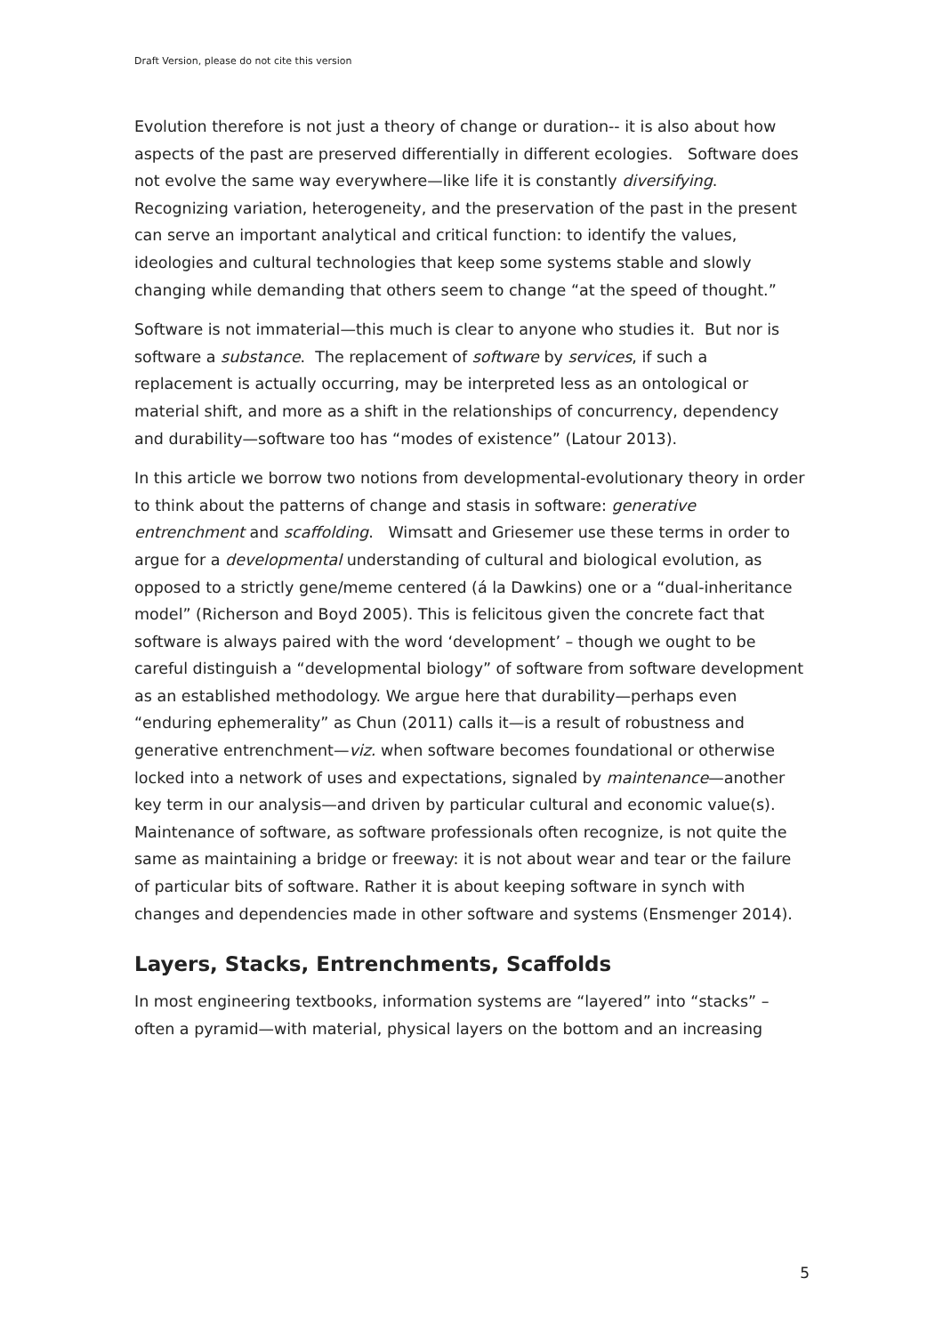Draft Version, please do not cite this version
Evolution therefore is not just a theory of change or duration-- it is also about how aspects of the past are preserved differentially in different ecologies. Software does not evolve the same way everywhere—like life it is constantly diversifying. Recognizing variation, heterogeneity, and the preservation of the past in the present can serve an important analytical and critical function: to identify the values, ideologies and cultural technologies that keep some systems stable and slowly changing while demanding that others seem to change “at the speed of thought.”
Software is not immaterial—this much is clear to anyone who studies it. But nor is software a substance. The replacement of software by services, if such a replacement is actually occurring, may be interpreted less as an ontological or material shift, and more as a shift in the relationships of concurrency, dependency and durability—software too has “modes of existence” (Latour 2013).
In this article we borrow two notions from developmental-evolutionary theory in order to think about the patterns of change and stasis in software: generative entrenchment and scaffolding. Wimsatt and Griesemer use these terms in order to argue for a developmental understanding of cultural and biological evolution, as opposed to a strictly gene/meme centered (á la Dawkins) one or a “dual-inheritance model” (Richerson and Boyd 2005). This is felicitous given the concrete fact that software is always paired with the word ‘development’ – though we ought to be careful distinguish a “developmental biology” of software from software development as an established methodology. We argue here that durability—perhaps even “enduring ephemerality” as Chun (2011) calls it—is a result of robustness and generative entrenchment—viz. when software becomes foundational or otherwise locked into a network of uses and expectations, signaled by maintenance—another key term in our analysis—and driven by particular cultural and economic value(s). Maintenance of software, as software professionals often recognize, is not quite the same as maintaining a bridge or freeway: it is not about wear and tear or the failure of particular bits of software. Rather it is about keeping software in synch with changes and dependencies made in other software and systems (Ensmenger 2014).
Layers, Stacks, Entrenchments, Scaffolds
In most engineering textbooks, information systems are “layered” into “stacks” – often a pyramid—with material, physical layers on the bottom and an increasing
5